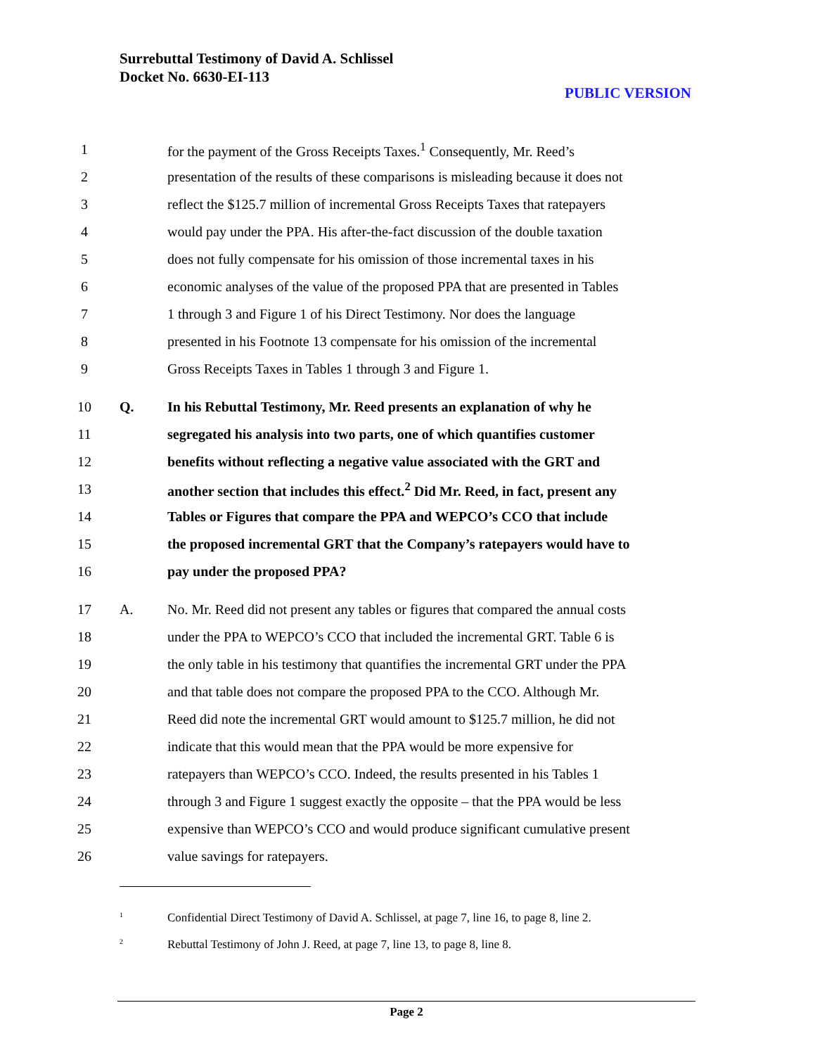Surrebuttal Testimony of David A. Schlissel
Docket No. 6630-EI-113
PUBLIC VERSION
1 for the payment of the Gross Receipts Taxes.<sup>1</sup> Consequently, Mr. Reed’s
2 presentation of the results of these comparisons is misleading because it does not
3 reflect the $125.7 million of incremental Gross Receipts Taxes that ratepayers
4 would pay under the PPA. His after-the-fact discussion of the double taxation
5 does not fully compensate for his omission of those incremental taxes in his
6 economic analyses of the value of the proposed PPA that are presented in Tables
7 1 through 3 and Figure 1 of his Direct Testimony. Nor does the language
8 presented in his Footnote 13 compensate for his omission of the incremental
9 Gross Receipts Taxes in Tables 1 through 3 and Figure 1.
10 Q. In his Rebuttal Testimony, Mr. Reed presents an explanation of why he
11 segregated his analysis into two parts, one of which quantifies customer
12 benefits without reflecting a negative value associated with the GRT and
13 another section that includes this effect.<sup>2</sup> Did Mr. Reed, in fact, present any
14 Tables or Figures that compare the PPA and WEPCO’s CCO that include
15 the proposed incremental GRT that the Company’s ratepayers would have to
16 pay under the proposed PPA?
17 A. No. Mr. Reed did not present any tables or figures that compared the annual costs
18 under the PPA to WEPCO’s CCO that included the incremental GRT. Table 6 is
19 the only table in his testimony that quantifies the incremental GRT under the PPA
20 and that table does not compare the proposed PPA to the CCO. Although Mr.
21 Reed did note the incremental GRT would amount to $125.7 million, he did not
22 indicate that this would mean that the PPA would be more expensive for
23 ratepayers than WEPCO’s CCO. Indeed, the results presented in his Tables 1
24 through 3 and Figure 1 suggest exactly the opposite – that the PPA would be less
25 expensive than WEPCO’s CCO and would produce significant cumulative present
26 value savings for ratepayers.
<sup>1</sup> Confidential Direct Testimony of David A. Schlissel, at page 7, line 16, to page 8, line 2.
<sup>2</sup> Rebuttal Testimony of John J. Reed, at page 7, line 13, to page 8, line 8.
Page 2